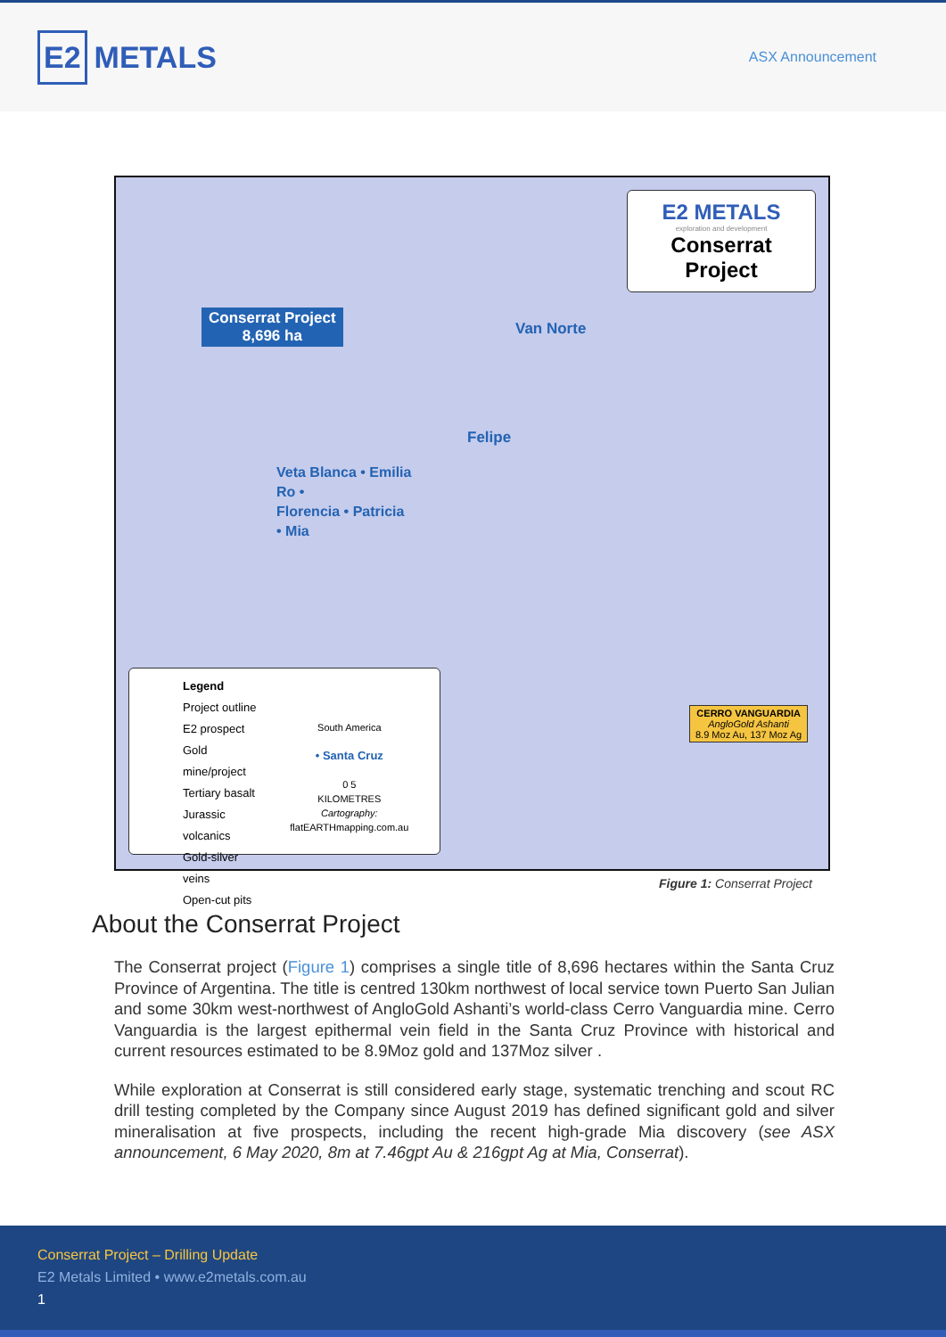E2 METALS
ASX Announcement
E2 METALS
exploration and development
Conserrat Project
Conserrat Project
8,696 ha
Van Norte
Felipe
Veta Blanca • Emilia
Ro •
Florencia • Patricia
• Mia
CERRO VANGUARDIA
AngloGold Ashanti
8.9 Moz Au, 137 Moz Ag
Legend
Project outline
E2 prospect
Gold mine/project
Tertiary basalt
Jurassic volcanics
Gold-silver veins
Open-cut pits
South America
• Santa Cruz
0 5
KILOMETRES
Cartography: flatEARTHmapping.com.au
Figure 1: Conserrat Project
About the Conserrat Project
The Conserrat project (Figure 1) comprises a single title of 8,696 hectares within the Santa Cruz Province of Argentina. The title is centred 130km northwest of local service town Puerto San Julian and some 30km west-northwest of AngloGold Ashanti’s world-class Cerro Vanguardia mine. Cerro Vanguardia is the largest epithermal vein field in the Santa Cruz Province with historical and current resources estimated to be 8.9Moz gold and 137Moz silver .
While exploration at Conserrat is still considered early stage, systematic trenching and scout RC drill testing completed by the Company since August 2019 has defined significant gold and silver mineralisation at five prospects, including the recent high-grade Mia discovery (see ASX announcement, 6 May 2020, 8m at 7.46gpt Au & 216gpt Ag at Mia, Conserrat).
Conserrat Project – Drilling Update
E2 Metals Limited • www.e2metals.com.au
1